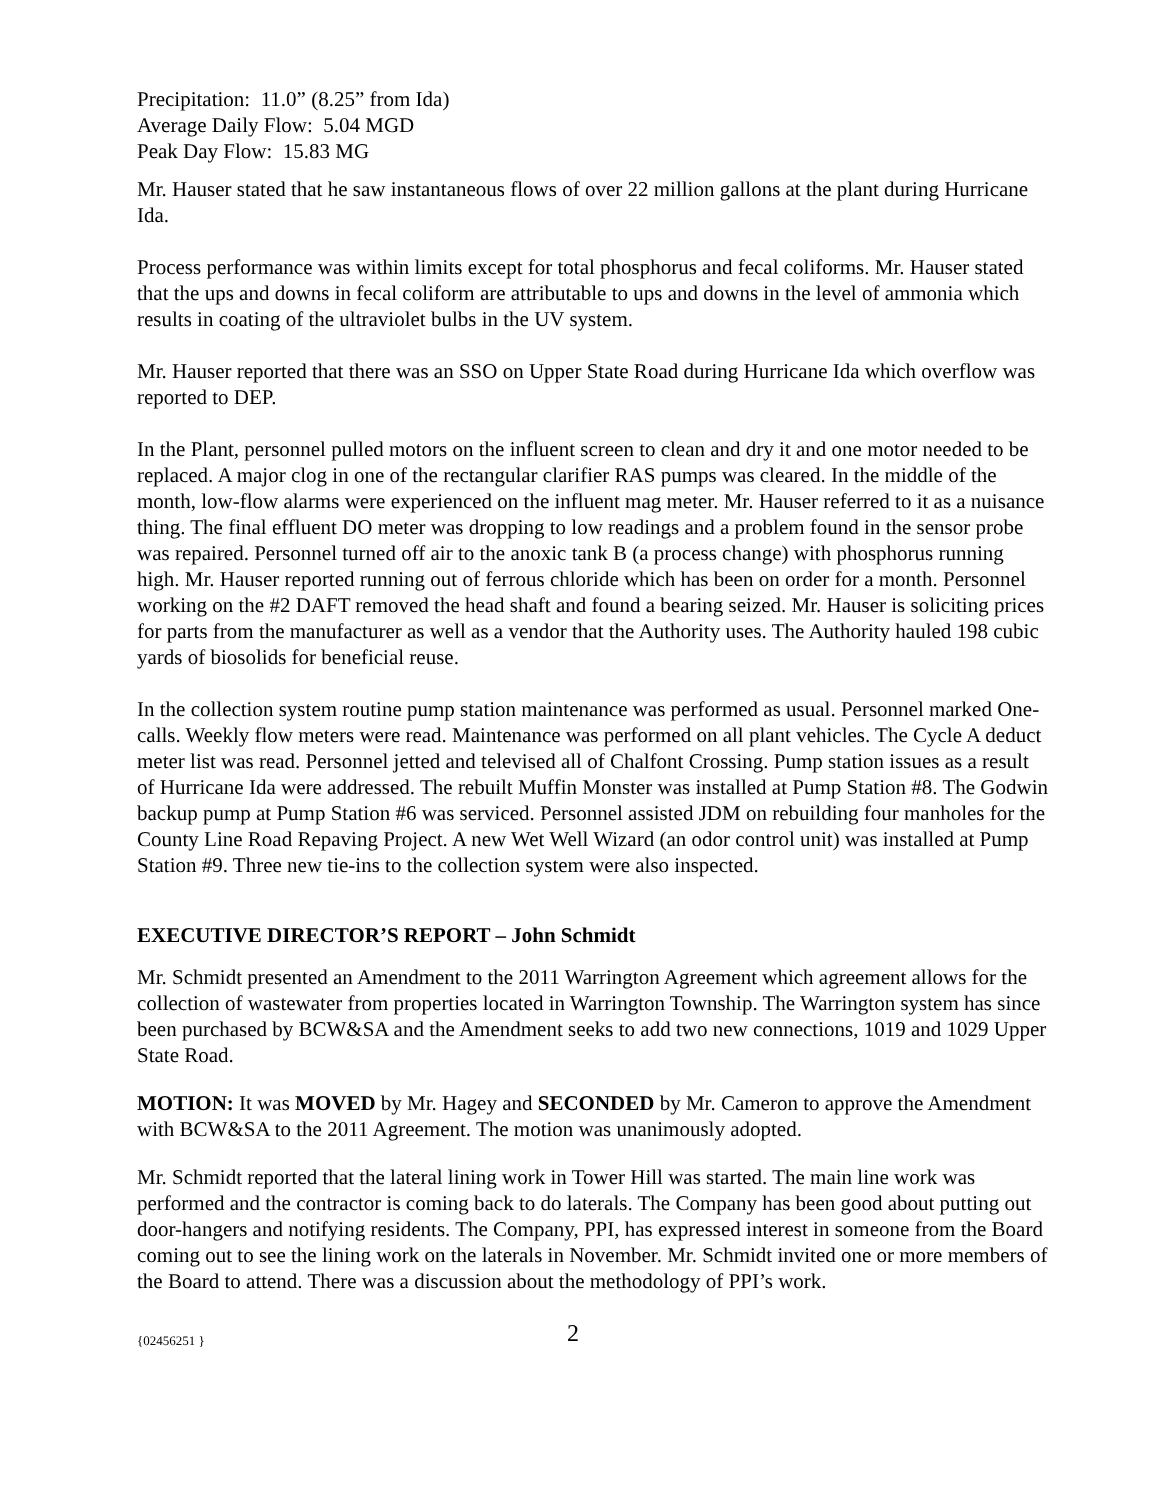Precipitation: 11.0” (8.25” from Ida)
Average Daily Flow: 5.04 MGD
Peak Day Flow: 15.83 MG
Mr. Hauser stated that he saw instantaneous flows of over 22 million gallons at the plant during Hurricane Ida.
Process performance was within limits except for total phosphorus and fecal coliforms. Mr. Hauser stated that the ups and downs in fecal coliform are attributable to ups and downs in the level of ammonia which results in coating of the ultraviolet bulbs in the UV system.
Mr. Hauser reported that there was an SSO on Upper State Road during Hurricane Ida which overflow was reported to DEP.
In the Plant, personnel pulled motors on the influent screen to clean and dry it and one motor needed to be replaced. A major clog in one of the rectangular clarifier RAS pumps was cleared. In the middle of the month, low-flow alarms were experienced on the influent mag meter. Mr. Hauser referred to it as a nuisance thing. The final effluent DO meter was dropping to low readings and a problem found in the sensor probe was repaired. Personnel turned off air to the anoxic tank B (a process change) with phosphorus running high. Mr. Hauser reported running out of ferrous chloride which has been on order for a month. Personnel working on the #2 DAFT removed the head shaft and found a bearing seized. Mr. Hauser is soliciting prices for parts from the manufacturer as well as a vendor that the Authority uses. The Authority hauled 198 cubic yards of biosolids for beneficial reuse.
In the collection system routine pump station maintenance was performed as usual. Personnel marked One-calls. Weekly flow meters were read. Maintenance was performed on all plant vehicles. The Cycle A deduct meter list was read. Personnel jetted and televised all of Chalfont Crossing. Pump station issues as a result of Hurricane Ida were addressed. The rebuilt Muffin Monster was installed at Pump Station #8. The Godwin backup pump at Pump Station #6 was serviced. Personnel assisted JDM on rebuilding four manholes for the County Line Road Repaving Project. A new Wet Well Wizard (an odor control unit) was installed at Pump Station #9. Three new tie-ins to the collection system were also inspected.
EXECUTIVE DIRECTOR’S REPORT – John Schmidt
Mr. Schmidt presented an Amendment to the 2011 Warrington Agreement which agreement allows for the collection of wastewater from properties located in Warrington Township. The Warrington system has since been purchased by BCW&SA and the Amendment seeks to add two new connections, 1019 and 1029 Upper State Road.
MOTION: It was MOVED by Mr. Hagey and SECONDED by Mr. Cameron to approve the Amendment with BCW&SA to the 2011 Agreement. The motion was unanimously adopted.
Mr. Schmidt reported that the lateral lining work in Tower Hill was started. The main line work was performed and the contractor is coming back to do laterals. The Company has been good about putting out door-hangers and notifying residents. The Company, PPI, has expressed interest in someone from the Board coming out to see the lining work on the laterals in November. Mr. Schmidt invited one or more members of the Board to attend. There was a discussion about the methodology of PPI’s work.
{02456251 } 2